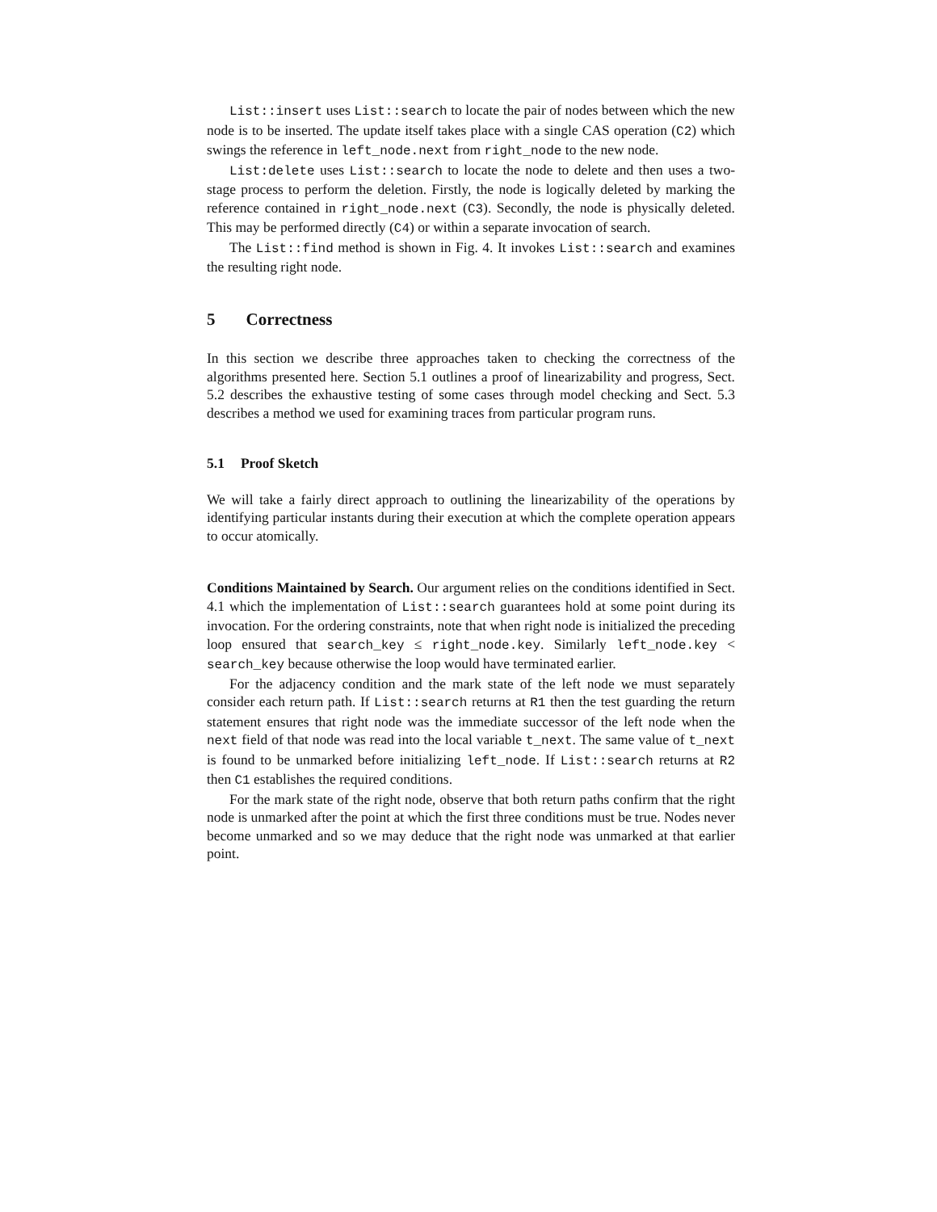List::insert uses List::search to locate the pair of nodes between which the new node is to be inserted. The update itself takes place with a single CAS operation (C2) which swings the reference in left_node.next from right_node to the new node.
List:delete uses List::search to locate the node to delete and then uses a two-stage process to perform the deletion. Firstly, the node is logically deleted by marking the reference contained in right_node.next (C3). Secondly, the node is physically deleted. This may be performed directly (C4) or within a separate invocation of search.
The List::find method is shown in Fig. 4. It invokes List::search and examines the resulting right node.
5 Correctness
In this section we describe three approaches taken to checking the correctness of the algorithms presented here. Section 5.1 outlines a proof of linearizability and progress, Sect. 5.2 describes the exhaustive testing of some cases through model checking and Sect. 5.3 describes a method we used for examining traces from particular program runs.
5.1 Proof Sketch
We will take a fairly direct approach to outlining the linearizability of the operations by identifying particular instants during their execution at which the complete operation appears to occur atomically.
Conditions Maintained by Search. Our argument relies on the conditions identified in Sect. 4.1 which the implementation of List::search guarantees hold at some point during its invocation. For the ordering constraints, note that when right node is initialized the preceding loop ensured that search_key ≤ right_node.key. Similarly left_node.key < search_key because otherwise the loop would have terminated earlier.
For the adjacency condition and the mark state of the left node we must separately consider each return path. If List::search returns at R1 then the test guarding the return statement ensures that right node was the immediate successor of the left node when the next field of that node was read into the local variable t_next. The same value of t_next is found to be unmarked before initializing left_node. If List::search returns at R2 then C1 establishes the required conditions.
For the mark state of the right node, observe that both return paths confirm that the right node is unmarked after the point at which the first three conditions must be true. Nodes never become unmarked and so we may deduce that the right node was unmarked at that earlier point.